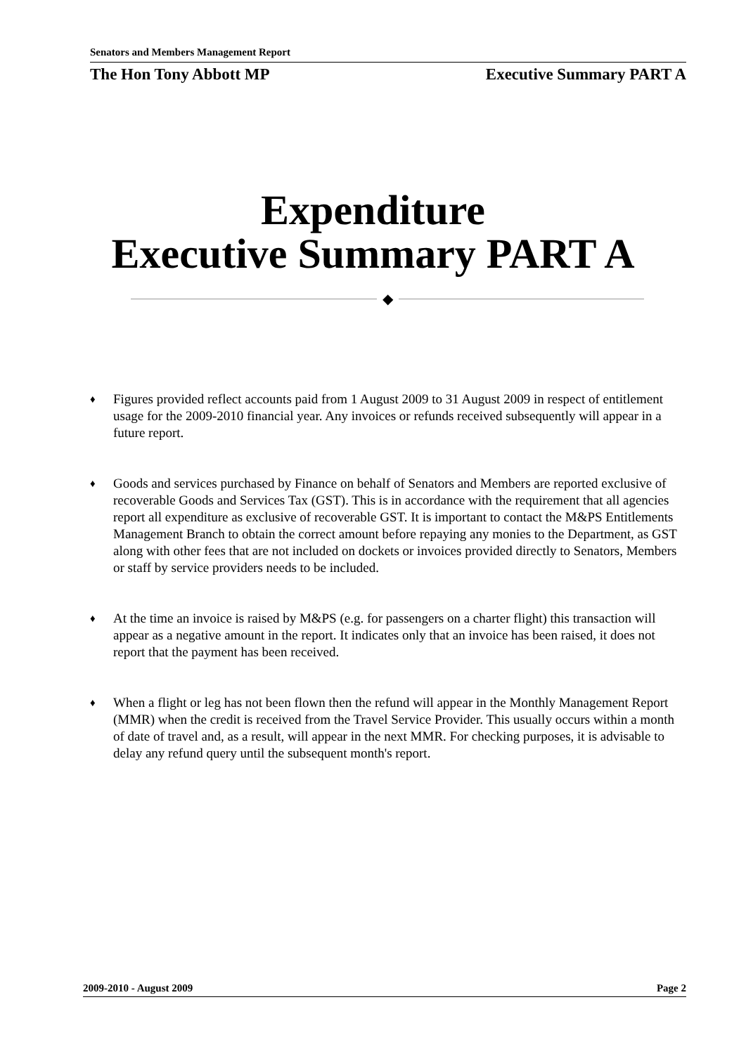Senators and Members Management Report
The Hon Tony Abbott MP Executive Summary PART A
Expenditure
Executive Summary PART A
◆
♦ Figures provided reflect accounts paid from 1 August 2009 to 31 August 2009 in respect of entitlement usage for the 2009-2010 financial year. Any invoices or refunds received subsequently will appear in a future report.
♦ Goods and services purchased by Finance on behalf of Senators and Members are reported exclusive of recoverable Goods and Services Tax (GST). This is in accordance with the requirement that all agencies report all expenditure as exclusive of recoverable GST. It is important to contact the M&PS Entitlements Management Branch to obtain the correct amount before repaying any monies to the Department, as GST along with other fees that are not included on dockets or invoices provided directly to Senators, Members or staff by service providers needs to be included.
♦ At the time an invoice is raised by M&PS (e.g. for passengers on a charter flight) this transaction will appear as a negative amount in the report. It indicates only that an invoice has been raised, it does not report that the payment has been received.
♦ When a flight or leg has not been flown then the refund will appear in the Monthly Management Report (MMR) when the credit is received from the Travel Service Provider. This usually occurs within a month of date of travel and, as a result, will appear in the next MMR. For checking purposes, it is advisable to delay any refund query until the subsequent month's report.
2009-2010 - August 2009 Page 2